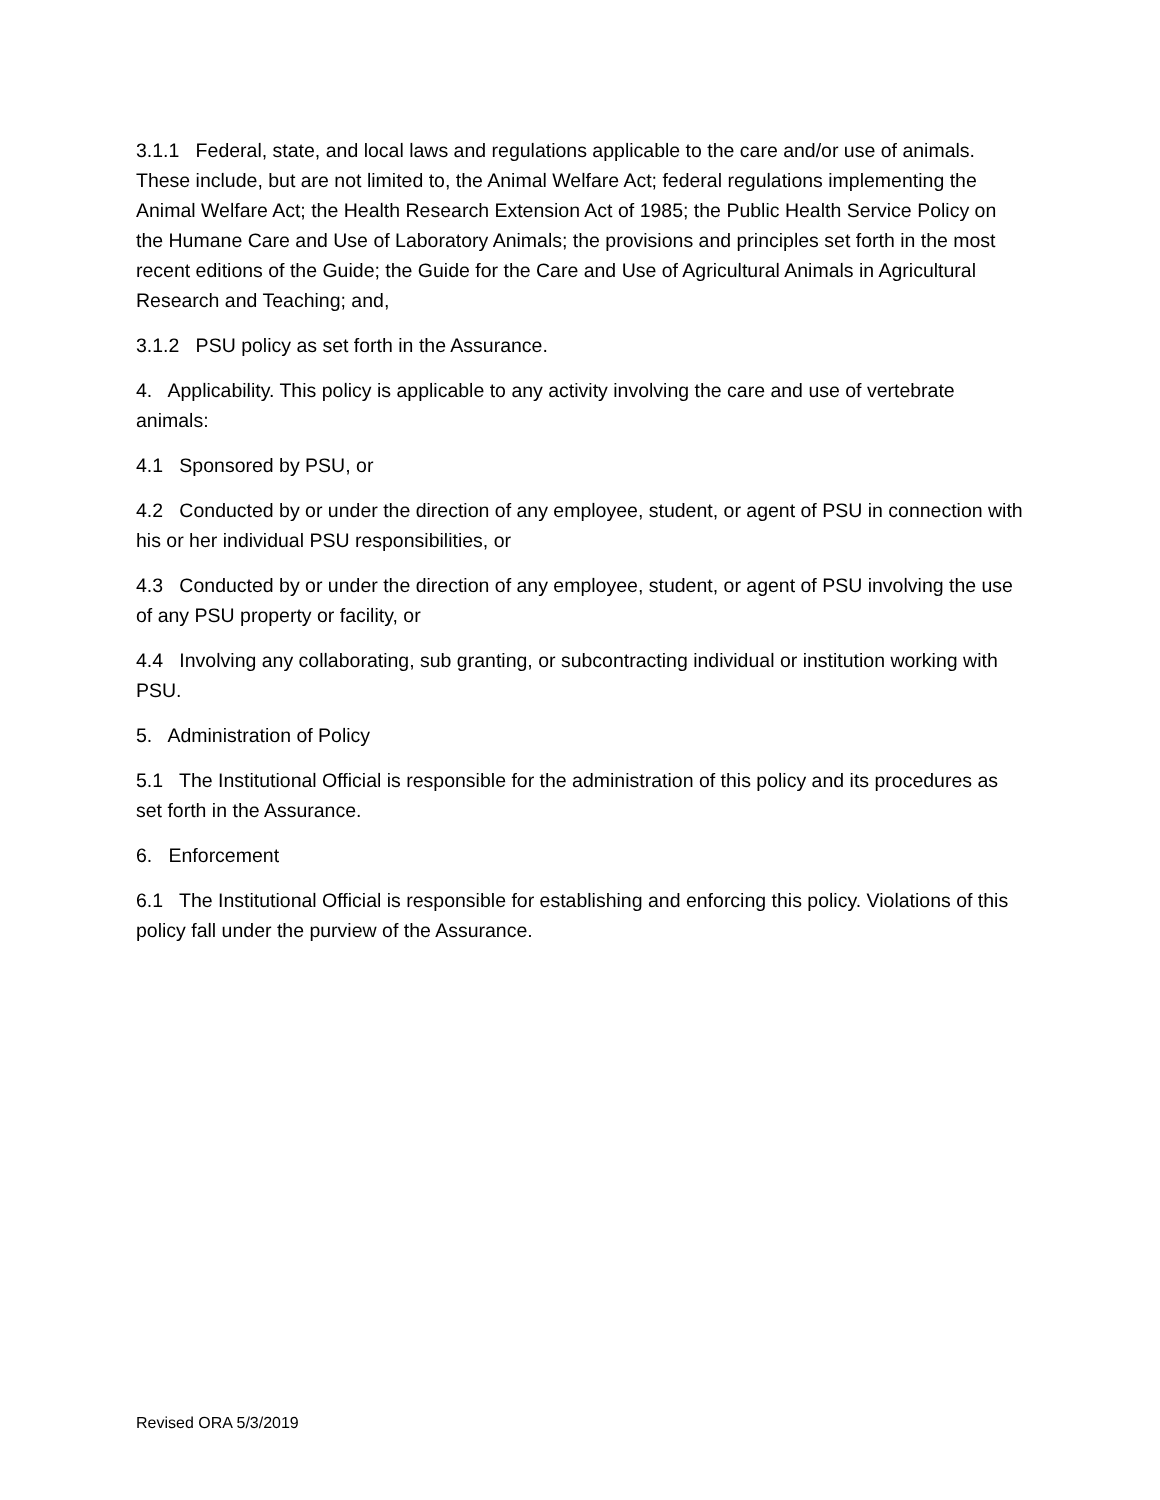3.1.1 Federal, state, and local laws and regulations applicable to the care and/or use of animals. These include, but are not limited to, the Animal Welfare Act; federal regulations implementing the Animal Welfare Act; the Health Research Extension Act of 1985; the Public Health Service Policy on the Humane Care and Use of Laboratory Animals; the provisions and principles set forth in the most recent editions of the Guide; the Guide for the Care and Use of Agricultural Animals in Agricultural Research and Teaching; and,
3.1.2 PSU policy as set forth in the Assurance.
4. Applicability. This policy is applicable to any activity involving the care and use of vertebrate animals:
4.1 Sponsored by PSU, or
4.2 Conducted by or under the direction of any employee, student, or agent of PSU in connection with his or her individual PSU responsibilities, or
4.3 Conducted by or under the direction of any employee, student, or agent of PSU involving the use of any PSU property or facility, or
4.4 Involving any collaborating, sub granting, or subcontracting individual or institution working with PSU.
5. Administration of Policy
5.1 The Institutional Official is responsible for the administration of this policy and its procedures as set forth in the Assurance.
6. Enforcement
6.1 The Institutional Official is responsible for establishing and enforcing this policy. Violations of this policy fall under the purview of the Assurance.
Revised ORA 5/3/2019